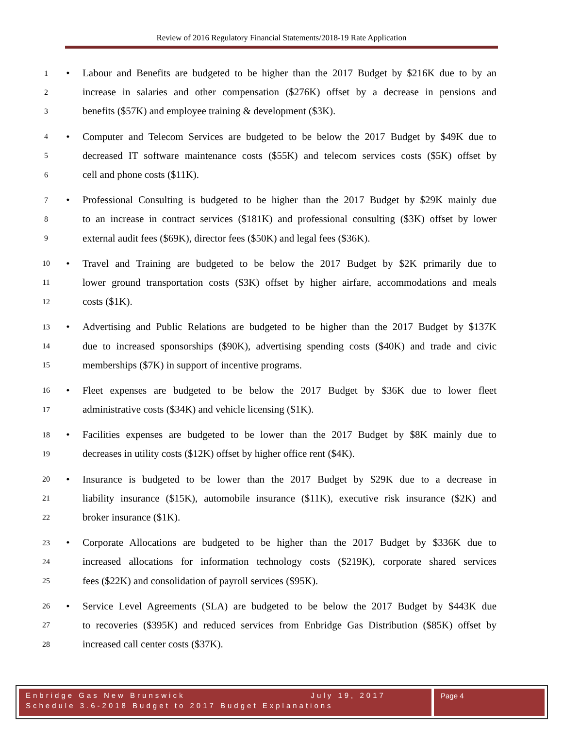Review of 2016 Regulatory Financial Statements/2018-19 Rate Application
1 • Labour and Benefits are budgeted to be higher than the 2017 Budget by $216K due to by an
2 increase in salaries and other compensation ($276K) offset by a decrease in pensions and
3 benefits ($57K) and employee training & development ($3K).
4 • Computer and Telecom Services are budgeted to be below the 2017 Budget by $49K due to
5 decreased IT software maintenance costs ($55K) and telecom services costs ($5K) offset by
6 cell and phone costs ($11K).
7 • Professional Consulting is budgeted to be higher than the 2017 Budget by $29K mainly due
8 to an increase in contract services ($181K) and professional consulting ($3K) offset by lower
9 external audit fees ($69K), director fees ($50K) and legal fees ($36K).
10 • Travel and Training are budgeted to be below the 2017 Budget by $2K primarily due to
11 lower ground transportation costs ($3K) offset by higher airfare, accommodations and meals
12 costs ($1K).
13 • Advertising and Public Relations are budgeted to be higher than the 2017 Budget by $137K
14 due to increased sponsorships ($90K), advertising spending costs ($40K) and trade and civic
15 memberships ($7K) in support of incentive programs.
16 • Fleet expenses are budgeted to be below the 2017 Budget by $36K due to lower fleet
17 administrative costs ($34K) and vehicle licensing ($1K).
18 • Facilities expenses are budgeted to be lower than the 2017 Budget by $8K mainly due to
19 decreases in utility costs ($12K) offset by higher office rent ($4K).
20 • Insurance is budgeted to be lower than the 2017 Budget by $29K due to a decrease in
21 liability insurance ($15K), automobile insurance ($11K), executive risk insurance ($2K) and
22 broker insurance ($1K).
23 • Corporate Allocations are budgeted to be higher than the 2017 Budget by $336K due to
24 increased allocations for information technology costs ($219K), corporate shared services
25 fees ($22K) and consolidation of payroll services ($95K).
26 • Service Level Agreements (SLA) are budgeted to be below the 2017 Budget by $443K due
27 to recoveries ($395K) and reduced services from Enbridge Gas Distribution ($85K) offset by
28 increased call center costs ($37K).
Enbridge Gas New Brunswick July 19, 2017
Schedule 3.6-2018 Budget to 2017 Budget Explanations
Page 4